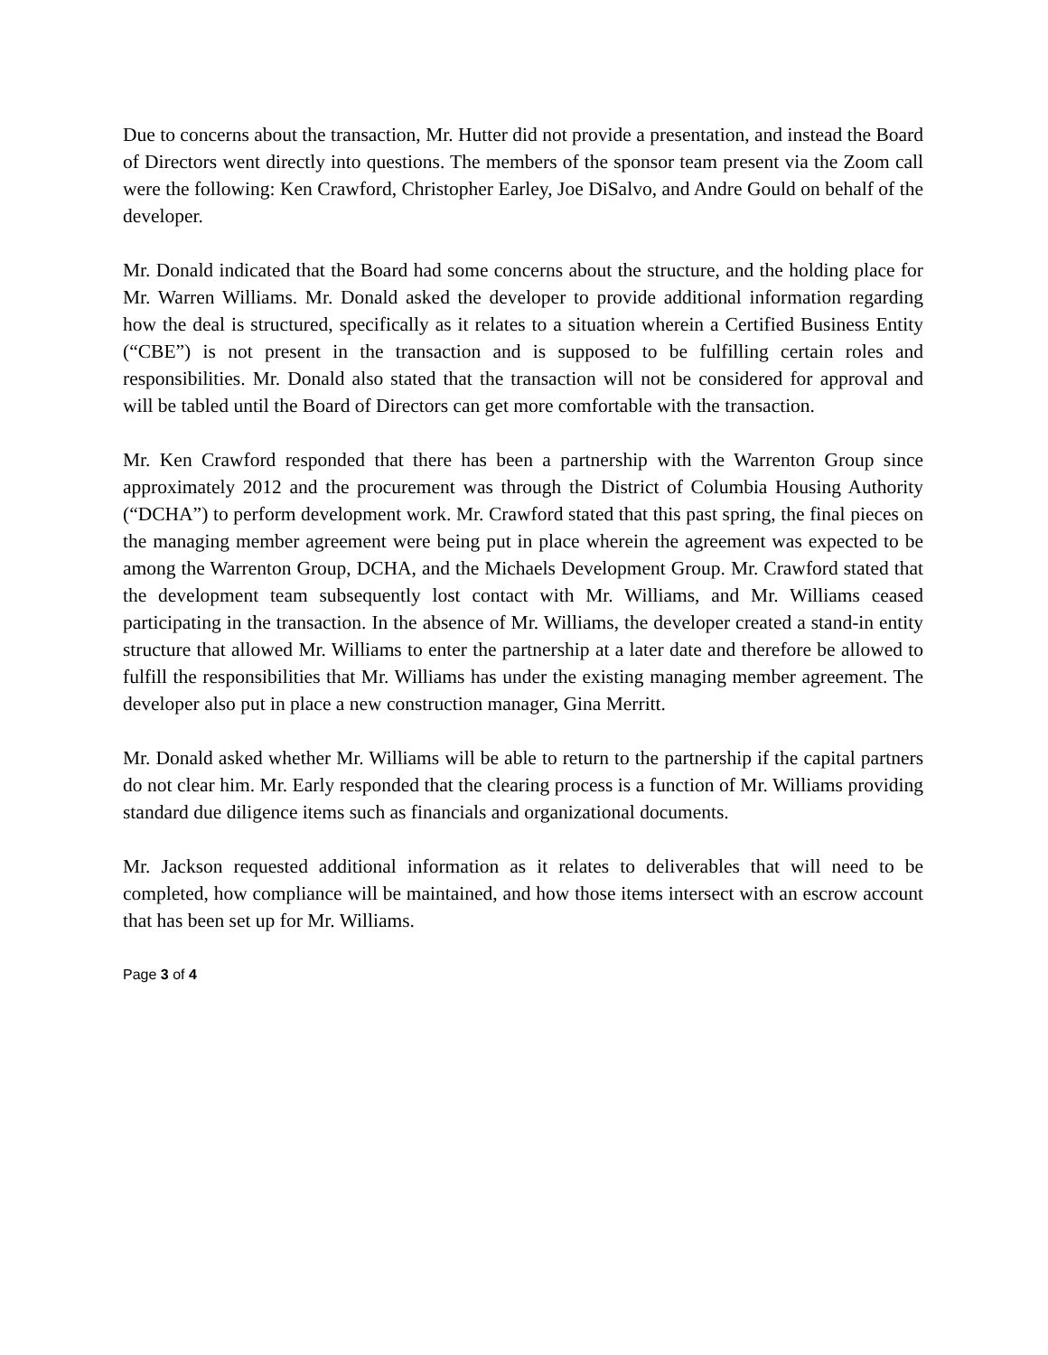Due to concerns about the transaction, Mr. Hutter did not provide a presentation, and instead the Board of Directors went directly into questions. The members of the sponsor team present via the Zoom call were the following: Ken Crawford, Christopher Earley, Joe DiSalvo, and Andre Gould on behalf of the developer.
Mr. Donald indicated that the Board had some concerns about the structure, and the holding place for Mr. Warren Williams. Mr. Donald asked the developer to provide additional information regarding how the deal is structured, specifically as it relates to a situation wherein a Certified Business Entity (“CBE”) is not present in the transaction and is supposed to be fulfilling certain roles and responsibilities. Mr. Donald also stated that the transaction will not be considered for approval and will be tabled until the Board of Directors can get more comfortable with the transaction.
Mr. Ken Crawford responded that there has been a partnership with the Warrenton Group since approximately 2012 and the procurement was through the District of Columbia Housing Authority (“DCHA”) to perform development work. Mr. Crawford stated that this past spring, the final pieces on the managing member agreement were being put in place wherein the agreement was expected to be among the Warrenton Group, DCHA, and the Michaels Development Group. Mr. Crawford stated that the development team subsequently lost contact with Mr. Williams, and Mr. Williams ceased participating in the transaction. In the absence of Mr. Williams, the developer created a stand-in entity structure that allowed Mr. Williams to enter the partnership at a later date and therefore be allowed to fulfill the responsibilities that Mr. Williams has under the existing managing member agreement. The developer also put in place a new construction manager, Gina Merritt.
Mr. Donald asked whether Mr. Williams will be able to return to the partnership if the capital partners do not clear him. Mr. Early responded that the clearing process is a function of Mr. Williams providing standard due diligence items such as financials and organizational documents.
Mr. Jackson requested additional information as it relates to deliverables that will need to be completed, how compliance will be maintained, and how those items intersect with an escrow account that has been set up for Mr. Williams.
Page 3 of 4